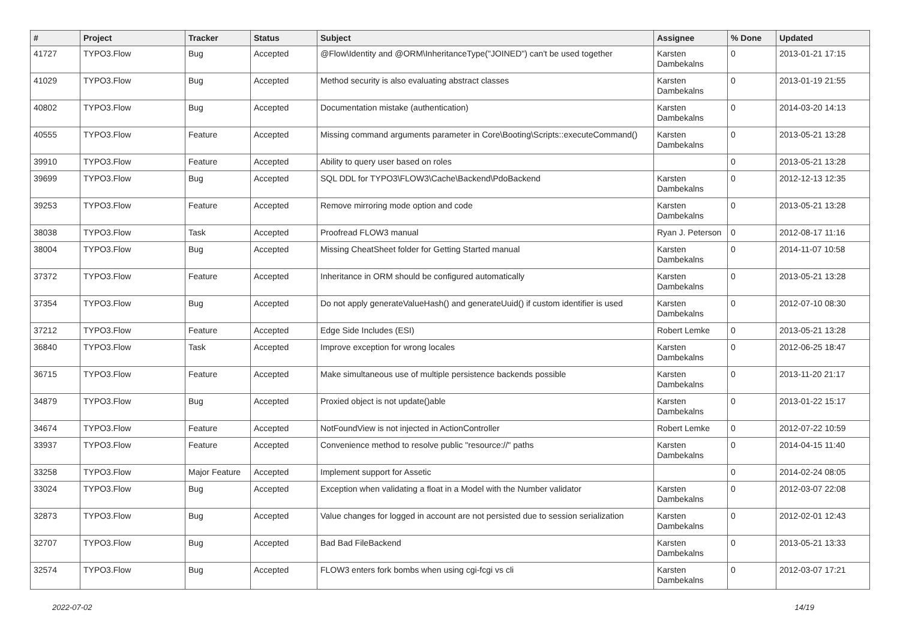| # | Project | Tracker | Status | Subject | Assignee | % Done | Updated |
| --- | --- | --- | --- | --- | --- | --- | --- |
| 41727 | TYPO3.Flow | Bug | Accepted | @Flow\Identity and @ORM\InheritanceType("JOINED") can't be used together | Karsten Dambekalns | 0 | 2013-01-21 17:15 |
| 41029 | TYPO3.Flow | Bug | Accepted | Method security is also evaluating abstract classes | Karsten Dambekalns | 0 | 2013-01-19 21:55 |
| 40802 | TYPO3.Flow | Bug | Accepted | Documentation mistake (authentication) | Karsten Dambekalns | 0 | 2014-03-20 14:13 |
| 40555 | TYPO3.Flow | Feature | Accepted | Missing command arguments parameter in Core\Booting\Scripts::executeCommand() | Karsten Dambekalns | 0 | 2013-05-21 13:28 |
| 39910 | TYPO3.Flow | Feature | Accepted | Ability to query user based on roles | | 0 | 2013-05-21 13:28 |
| 39699 | TYPO3.Flow | Bug | Accepted | SQL DDL for TYPO3\FLOW3\Cache\Backend\PdoBackend | Karsten Dambekalns | 0 | 2012-12-13 12:35 |
| 39253 | TYPO3.Flow | Feature | Accepted | Remove mirroring mode option and code | Karsten Dambekalns | 0 | 2013-05-21 13:28 |
| 38038 | TYPO3.Flow | Task | Accepted | Proofread FLOW3 manual | Ryan J. Peterson | 0 | 2012-08-17 11:16 |
| 38004 | TYPO3.Flow | Bug | Accepted | Missing CheatSheet folder for Getting Started manual | Karsten Dambekalns | 0 | 2014-11-07 10:58 |
| 37372 | TYPO3.Flow | Feature | Accepted | Inheritance in ORM should be configured automatically | Karsten Dambekalns | 0 | 2013-05-21 13:28 |
| 37354 | TYPO3.Flow | Bug | Accepted | Do not apply generateValueHash() and generateUuid() if custom identifier is used | Karsten Dambekalns | 0 | 2012-07-10 08:30 |
| 37212 | TYPO3.Flow | Feature | Accepted | Edge Side Includes (ESI) | Robert Lemke | 0 | 2013-05-21 13:28 |
| 36840 | TYPO3.Flow | Task | Accepted | Improve exception for wrong locales | Karsten Dambekalns | 0 | 2012-06-25 18:47 |
| 36715 | TYPO3.Flow | Feature | Accepted | Make simultaneous use of multiple persistence backends possible | Karsten Dambekalns | 0 | 2013-11-20 21:17 |
| 34879 | TYPO3.Flow | Bug | Accepted | Proxied object is not update()able | Karsten Dambekalns | 0 | 2013-01-22 15:17 |
| 34674 | TYPO3.Flow | Feature | Accepted | NotFoundView is not injected in ActionController | Robert Lemke | 0 | 2012-07-22 10:59 |
| 33937 | TYPO3.Flow | Feature | Accepted | Convenience method to resolve public "resource://" paths | Karsten Dambekalns | 0 | 2014-04-15 11:40 |
| 33258 | TYPO3.Flow | Major Feature | Accepted | Implement support for Assetic | | 0 | 2014-02-24 08:05 |
| 33024 | TYPO3.Flow | Bug | Accepted | Exception when validating a float in a Model with the Number validator | Karsten Dambekalns | 0 | 2012-03-07 22:08 |
| 32873 | TYPO3.Flow | Bug | Accepted | Value changes for logged in account are not persisted due to session serialization | Karsten Dambekalns | 0 | 2012-02-01 12:43 |
| 32707 | TYPO3.Flow | Bug | Accepted | Bad Bad FileBackend | Karsten Dambekalns | 0 | 2013-05-21 13:33 |
| 32574 | TYPO3.Flow | Bug | Accepted | FLOW3 enters fork bombs when using cgi-fcgi vs cli | Karsten Dambekalns | 0 | 2012-03-07 17:21 |
2022-07-02 14/19